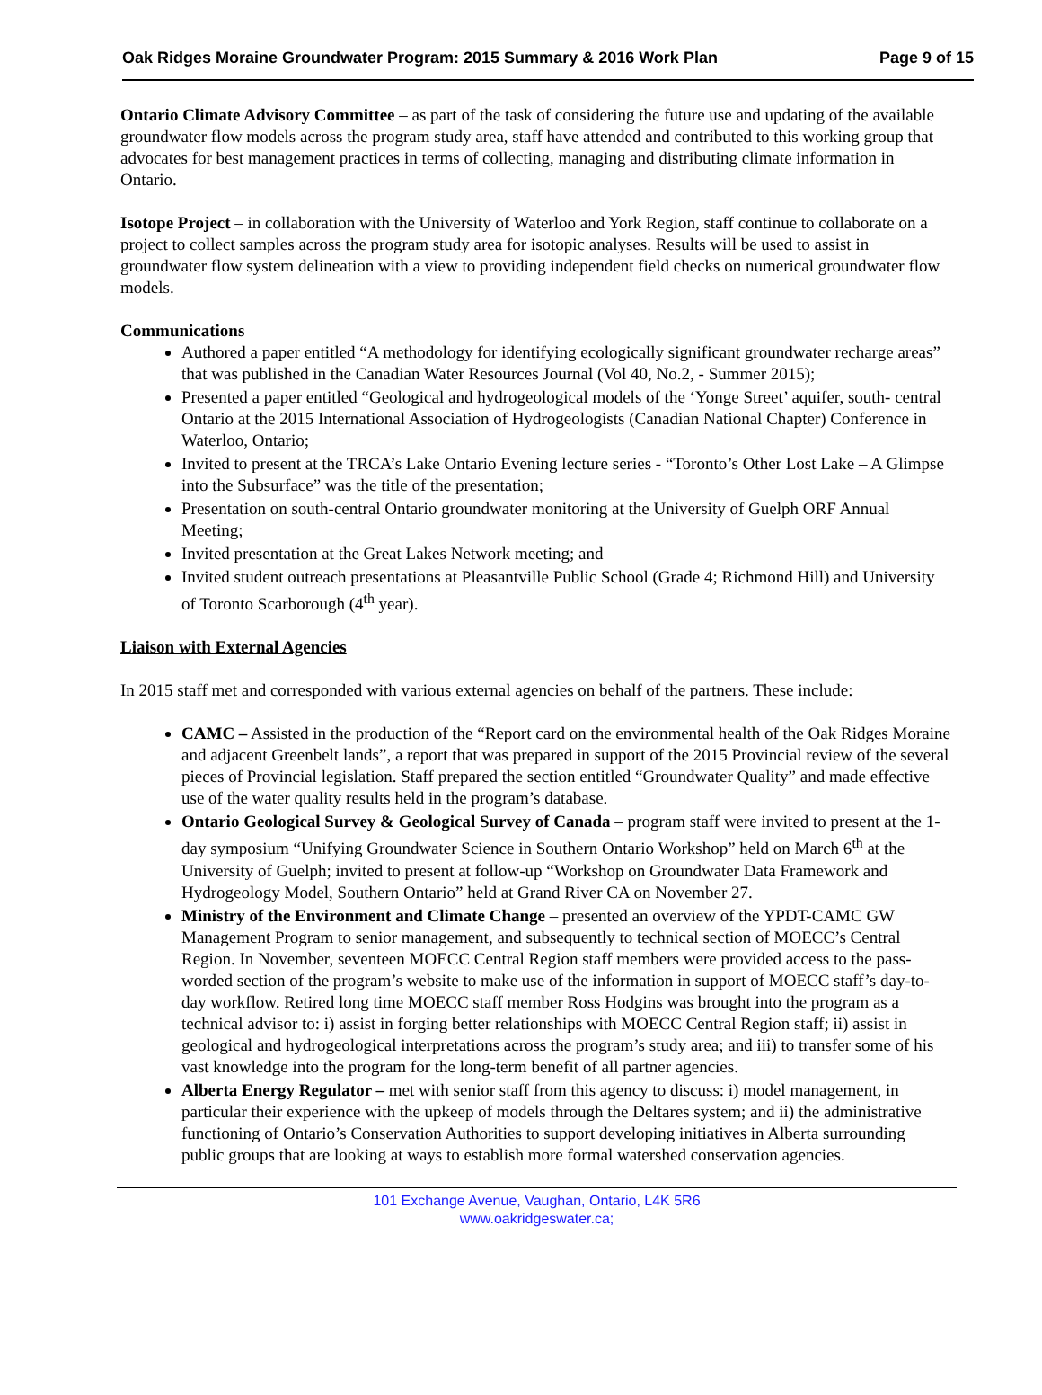Oak Ridges Moraine Groundwater Program: 2015 Summary & 2016 Work Plan Page 9 of 15
Ontario Climate Advisory Committee – as part of the task of considering the future use and updating of the available groundwater flow models across the program study area, staff have attended and contributed to this working group that advocates for best management practices in terms of collecting, managing and distributing climate information in Ontario.
Isotope Project – in collaboration with the University of Waterloo and York Region, staff continue to collaborate on a project to collect samples across the program study area for isotopic analyses. Results will be used to assist in groundwater flow system delineation with a view to providing independent field checks on numerical groundwater flow models.
Communications
Authored a paper entitled “A methodology for identifying ecologically significant groundwater recharge areas” that was published in the Canadian Water Resources Journal (Vol 40, No.2, - Summer 2015);
Presented a paper entitled “Geological and hydrogeological models of the ‘Yonge Street’ aquifer, south- central Ontario at the 2015 International Association of Hydrogeologists (Canadian National Chapter) Conference in Waterloo, Ontario;
Invited to present at the TRCA’s Lake Ontario Evening lecture series - “Toronto’s Other Lost Lake – A Glimpse into the Subsurface” was the title of the presentation;
Presentation on south-central Ontario groundwater monitoring at the University of Guelph ORF Annual Meeting;
Invited presentation at the Great Lakes Network meeting; and
Invited student outreach presentations at Pleasantville Public School (Grade 4; Richmond Hill) and University of Toronto Scarborough (4<sup>th</sup> year).
Liaison with External Agencies
In 2015 staff met and corresponded with various external agencies on behalf of the partners. These include:
CAMC – Assisted in the production of the “Report card on the environmental health of the Oak Ridges Moraine and adjacent Greenbelt lands”, a report that was prepared in support of the 2015 Provincial review of the several pieces of Provincial legislation. Staff prepared the section entitled “Groundwater Quality” and made effective use of the water quality results held in the program’s database.
Ontario Geological Survey & Geological Survey of Canada – program staff were invited to present at the 1-day symposium “Unifying Groundwater Science in Southern Ontario Workshop” held on March 6<sup>th</sup> at the University of Guelph; invited to present at follow-up “Workshop on Groundwater Data Framework and Hydrogeology Model, Southern Ontario” held at Grand River CA on November 27.
Ministry of the Environment and Climate Change – presented an overview of the YPDT-CAMC GW Management Program to senior management, and subsequently to technical section of MOECC’s Central Region. In November, seventeen MOECC Central Region staff members were provided access to the pass-worded section of the program’s website to make use of the information in support of MOECC staff’s day-to-day workflow. Retired long time MOECC staff member Ross Hodgins was brought into the program as a technical advisor to: i) assist in forging better relationships with MOECC Central Region staff; ii) assist in geological and hydrogeological interpretations across the program’s study area; and iii) to transfer some of his vast knowledge into the program for the long-term benefit of all partner agencies.
Alberta Energy Regulator – met with senior staff from this agency to discuss: i) model management, in particular their experience with the upkeep of models through the Deltares system; and ii) the administrative functioning of Ontario’s Conservation Authorities to support developing initiatives in Alberta surrounding public groups that are looking at ways to establish more formal watershed conservation agencies.
101 Exchange Avenue, Vaughan, Ontario, L4K 5R6
www.oakridgeswater.ca;